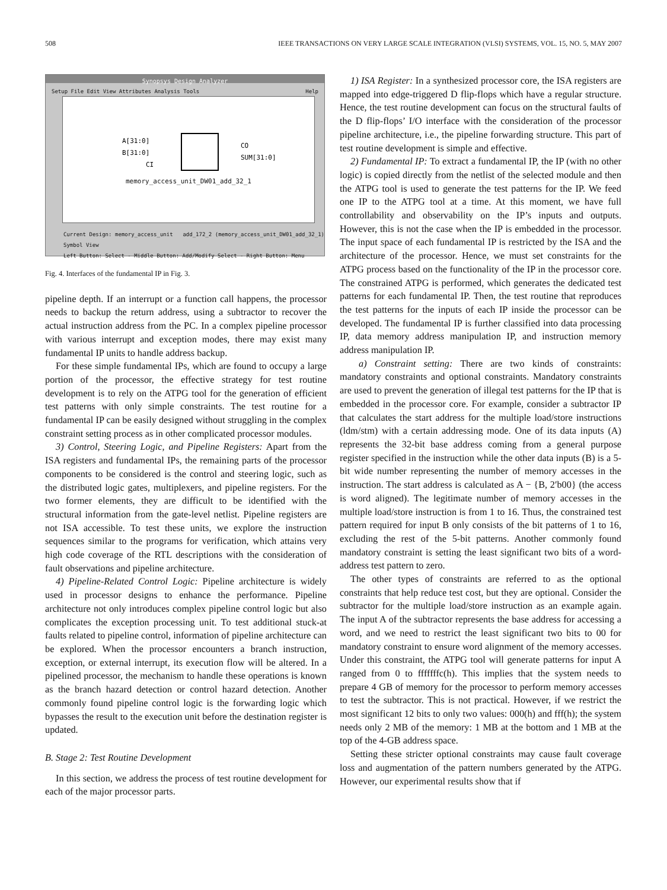508 IEEE TRANSACTIONS ON VERY LARGE SCALE INTEGRATION (VLSI) SYSTEMS, VOL. 15, NO. 5, MAY 2007
Synopsys Design Analyzer
Setup File Edit View Attributes Analysis Tools Help
A[31:0]
B[31:0]
CI
CO
SUM[31:0]
memory_access_unit_DW01_add_32_1
Current Design: memory_access_unit add_172_2 (memory_access_unit_DW01_add_32_1) Symbol View
Left Button: Select - Middle Button: Add/Modify Select - Right Button: Menu
Fig. 4. Interfaces of the fundamental IP in Fig. 3.
pipeline depth. If an interrupt or a function call happens, the processor needs to backup the return address, using a subtractor to recover the actual instruction address from the PC. In a complex pipeline processor with various interrupt and exception modes, there may exist many fundamental IP units to handle address backup.
For these simple fundamental IPs, which are found to occupy a large portion of the processor, the effective strategy for test routine development is to rely on the ATPG tool for the generation of efficient test patterns with only simple constraints. The test routine for a fundamental IP can be easily designed without struggling in the complex constraint setting process as in other complicated processor modules.
3) Control, Steering Logic, and Pipeline Registers: Apart from the ISA registers and fundamental IPs, the remaining parts of the processor components to be considered is the control and steering logic, such as the distributed logic gates, multiplexers, and pipeline registers. For the two former elements, they are difficult to be identified with the structural information from the gate-level netlist. Pipeline registers are not ISA accessible. To test these units, we explore the instruction sequences similar to the programs for verification, which attains very high code coverage of the RTL descriptions with the consideration of fault observations and pipeline architecture.
4) Pipeline-Related Control Logic: Pipeline architecture is widely used in processor designs to enhance the performance. Pipeline architecture not only introduces complex pipeline control logic but also complicates the exception processing unit. To test additional stuck-at faults related to pipeline control, information of pipeline architecture can be explored. When the processor encounters a branch instruction, exception, or external interrupt, its execution flow will be altered. In a pipelined processor, the mechanism to handle these operations is known as the branch hazard detection or control hazard detection. Another commonly found pipeline control logic is the forwarding logic which bypasses the result to the execution unit before the destination register is updated.
B. Stage 2: Test Routine Development
In this section, we address the process of test routine development for each of the major processor parts.
1) ISA Register: In a synthesized processor core, the ISA registers are mapped into edge-triggered D flip-flops which have a regular structure. Hence, the test routine development can focus on the structural faults of the D flip-flops’ I/O interface with the consideration of the processor pipeline architecture, i.e., the pipeline forwarding structure. This part of test routine development is simple and effective.
2) Fundamental IP: To extract a fundamental IP, the IP (with no other logic) is copied directly from the netlist of the selected module and then the ATPG tool is used to generate the test patterns for the IP. We feed one IP to the ATPG tool at a time. At this moment, we have full controllability and observability on the IP’s inputs and outputs. However, this is not the case when the IP is embedded in the processor. The input space of each fundamental IP is restricted by the ISA and the architecture of the processor. Hence, we must set constraints for the ATPG process based on the functionality of the IP in the processor core. The constrained ATPG is performed, which generates the dedicated test patterns for each fundamental IP. Then, the test routine that reproduces the test patterns for the inputs of each IP inside the processor can be developed. The fundamental IP is further classified into data processing IP, data memory address manipulation IP, and instruction memory address manipulation IP.
a) Constraint setting: There are two kinds of constraints: mandatory constraints and optional constraints. Mandatory constraints are used to prevent the generation of illegal test patterns for the IP that is embedded in the processor core. For example, consider a subtractor IP that calculates the start address for the multiple load/store instructions (ldm/stm) with a certain addressing mode. One of its data inputs (A) represents the 32-bit base address coming from a general purpose register specified in the instruction while the other data inputs (B) is a 5-bit wide number representing the number of memory accesses in the instruction. The start address is calculated as A − {B, 2′b00} (the access is word aligned). The legitimate number of memory accesses in the multiple load/store instruction is from 1 to 16. Thus, the constrained test pattern required for input B only consists of the bit patterns of 1 to 16, excluding the rest of the 5-bit patterns. Another commonly found mandatory constraint is setting the least significant two bits of a word-address test pattern to zero.
The other types of constraints are referred to as the optional constraints that help reduce test cost, but they are optional. Consider the subtractor for the multiple load/store instruction as an example again. The input A of the subtractor represents the base address for accessing a word, and we need to restrict the least significant two bits to 00 for mandatory constraint to ensure word alignment of the memory accesses. Under this constraint, the ATPG tool will generate patterns for input A ranged from 0 to fffffffc(h). This implies that the system needs to prepare 4 GB of memory for the processor to perform memory accesses to test the subtractor. This is not practical. However, if we restrict the most significant 12 bits to only two values: 000(h) and fff(h); the system needs only 2 MB of the memory: 1 MB at the bottom and 1 MB at the top of the 4-GB address space.
Setting these stricter optional constraints may cause fault coverage loss and augmentation of the pattern numbers generated by the ATPG. However, our experimental results show that if